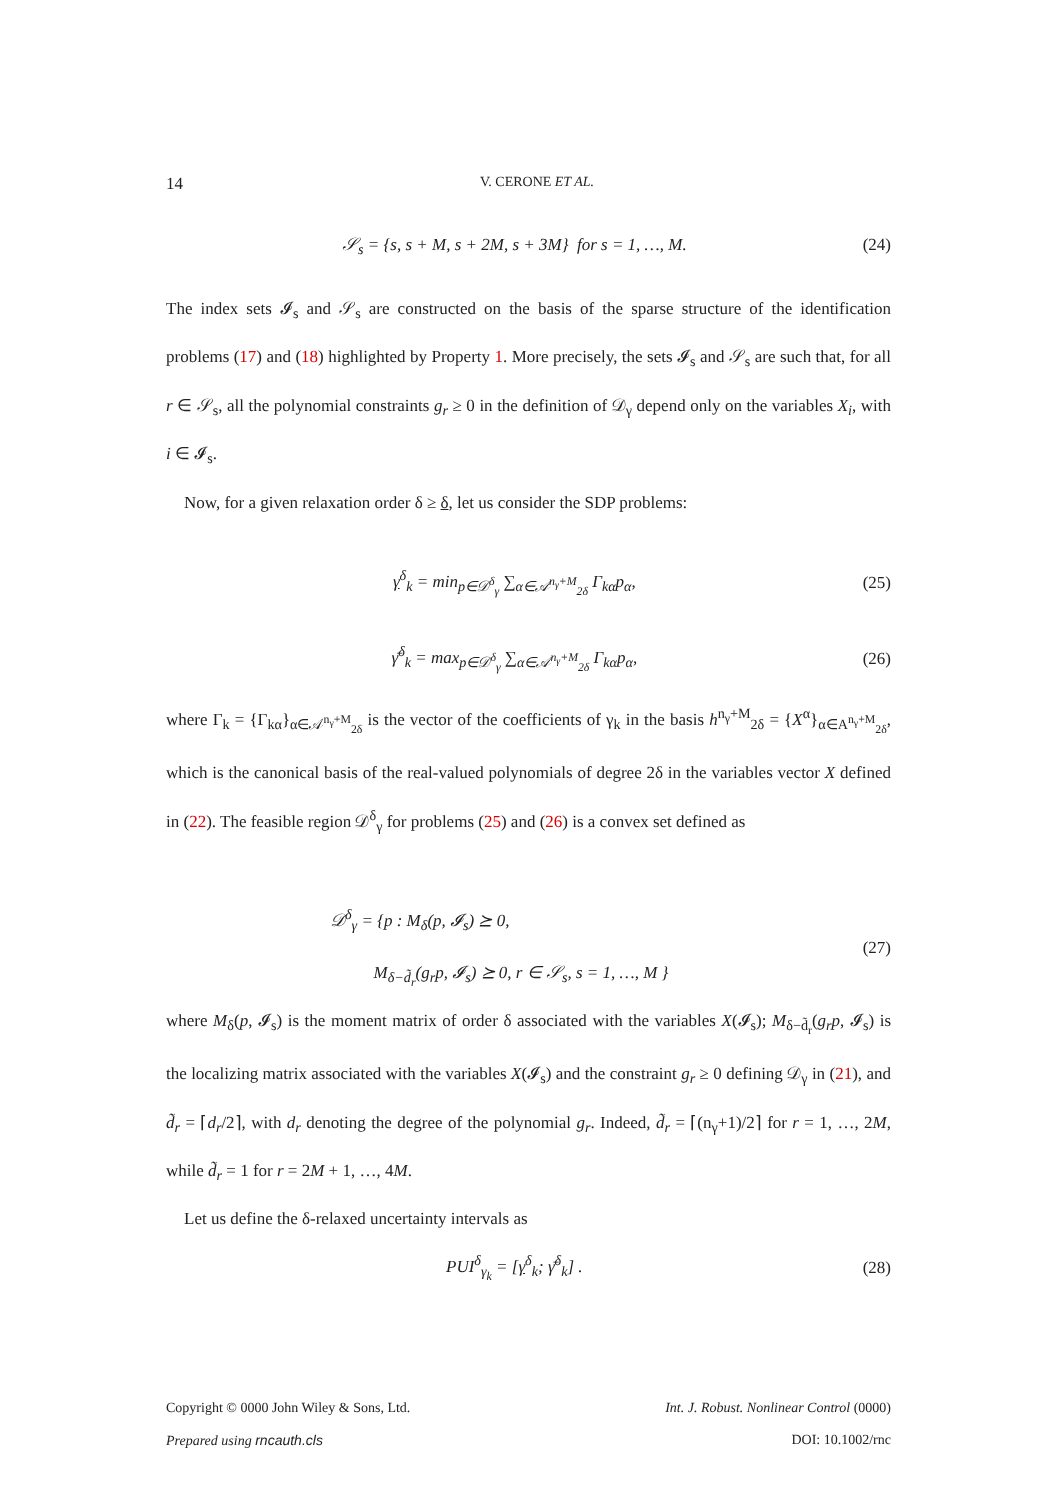14 V. CERONE ET AL.
𝒮<sub>s</sub> = {s, s + M, s + 2M, s + 3M} for s = 1, …, M. (24)
The index sets 𝓘<sub>s</sub> and 𝒮<sub>s</sub> are constructed on the basis of the sparse structure of the identification problems (17) and (18) highlighted by Property 1. More precisely, the sets 𝓘<sub>s</sub> and 𝒮<sub>s</sub> are such that, for all r ∈ 𝒮<sub>s</sub>, all the polynomial constraints g<sub>r</sub> ≥ 0 in the definition of 𝒟<sub>γ</sub> depend only on the variables X<sub>i</sub>, with i ∈ 𝓘<sub>s</sub>.
Now, for a given relaxation order δ ≥ δ, let us consider the SDP problems:
γ<sup>δ</sup><sub>k</sub> = min<sub>p∈𝒟<sup>δ</sup><sub>γ</sub></sub> ∑<sub>α∈𝒜<sup>n<sub>γ</sub>+M</sup><sub>2δ</sub></sub> Γ<sub>kα</sub>p<sub>α</sub>, (25)
γ̄<sup>δ</sup><sub>k</sub> = max<sub>p∈𝒟<sup>δ</sup><sub>γ</sub></sub> ∑<sub>α∈𝒜<sup>n<sub>γ</sub>+M</sup><sub>2δ</sub></sub> Γ<sub>kα</sub>p<sub>α</sub>, (26)
where Γ<sub>k</sub> = {Γ<sub>kα</sub>}<sub>α∈𝒜<sup>n<sub>γ</sub>+M</sup><sub>2δ</sub></sub> is the vector of the coefficients of γ<sub>k</sub> in the basis h<sup>n<sub>γ</sub>+M</sup><sub>2δ</sub> = {X<sup>α</sup>}<sub>α∈A<sup>n<sub>γ</sub>+M</sup><sub>2δ</sub></sub>, which is the canonical basis of the real-valued polynomials of degree 2δ in the variables vector X defined in (22). The feasible region 𝒟<sup>δ</sup><sub>γ</sub> for problems (25) and (26) is a convex set defined as
𝒟<sup>δ</sup><sub>γ</sub> = {p : M<sub>δ</sub>(p, 𝓘<sub>s</sub>) ⪰ 0,
M<sub>δ−d̃<sub>r</sub></sub>(g<sub>r</sub>p, 𝓘<sub>s</sub>) ⪰ 0, r ∈ 𝒮<sub>s</sub>, s = 1, …, M } (27)
where M<sub>δ</sub>(p, 𝓘<sub>s</sub>) is the moment matrix of order δ associated with the variables X(𝓘<sub>s</sub>); M<sub>δ−d̃<sub>r</sub></sub>(g<sub>r</sub>p, 𝓘<sub>s</sub>) is the localizing matrix associated with the variables X(𝓘<sub>s</sub>) and the constraint g<sub>r</sub> ≥ 0 defining 𝒟<sub>γ</sub> in (21), and d̃<sub>r</sub> = ⌈d<sub>r</sub>/2⌉, with d<sub>r</sub> denoting the degree of the polynomial g<sub>r</sub>. Indeed, d̃<sub>r</sub> = ⌈(n<sub>γ</sub>+1)/2⌉ for r = 1, …, 2M, while d̃<sub>r</sub> = 1 for r = 2M + 1, …, 4M.
Let us define the δ-relaxed uncertainty intervals as
PUI<sup>δ</sup><sub>γ<sub>k</sub></sub> = [γ<sup>δ</sup><sub>k</sub>; γ̄<sup>δ</sup><sub>k</sub>] . (28)
Copyright © 0000 John Wiley & Sons, Ltd. Int. J. Robust. Nonlinear Control (0000)
Prepared using rncauth.cls DOI: 10.1002/rnc